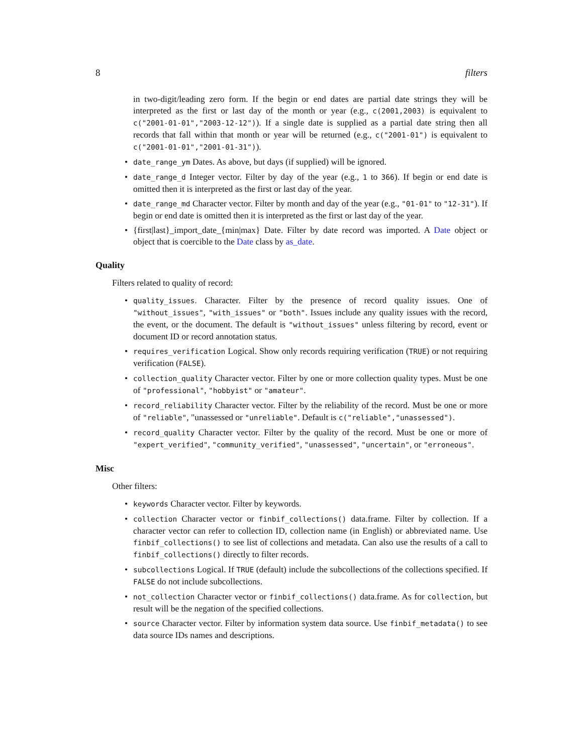8 filters
in two-digit/leading zero form. If the begin or end dates are partial date strings they will be interpreted as the first or last day of the month or year (e.g., c(2001,2003) is equivalent to c("2001-01-01","2003-12-12")). If a single date is supplied as a partial date string then all records that fall within that month or year will be returned (e.g., c("2001-01") is equivalent to c("2001-01-01","2001-01-31")).
date_range_ym Dates. As above, but days (if supplied) will be ignored.
date_range_d Integer vector. Filter by day of the year (e.g., 1 to 366). If begin or end date is omitted then it is interpreted as the first or last day of the year.
date_range_md Character vector. Filter by month and day of the year (e.g., "01-01" to "12-31"). If begin or end date is omitted then it is interpreted as the first or last day of the year.
{first|last}_import_date_{min|max} Date. Filter by date record was imported. A Date object or object that is coercible to the Date class by as_date.
Quality
Filters related to quality of record:
quality_issues. Character. Filter by the presence of record quality issues. One of "without_issues", "with_issues" or "both". Issues include any quality issues with the record, the event, or the document. The default is "without_issues" unless filtering by record, event or document ID or record annotation status.
requires_verification Logical. Show only records requiring verification (TRUE) or not requiring verification (FALSE).
collection_quality Character vector. Filter by one or more collection quality types. Must be one of "professional", "hobbyist" or "amateur".
record_reliability Character vector. Filter by the reliability of the record. Must be one or more of "reliable", "unassessed or "unreliable". Default is c("reliable","unassessed").
record_quality Character vector. Filter by the quality of the record. Must be one or more of "expert_verified", "community_verified", "unassessed", "uncertain", or "erroneous".
Misc
Other filters:
keywords Character vector. Filter by keywords.
collection Character vector or finbif_collections() data.frame. Filter by collection. If a character vector can refer to collection ID, collection name (in English) or abbreviated name. Use finbif_collections() to see list of collections and metadata. Can also use the results of a call to finbif_collections() directly to filter records.
subcollections Logical. If TRUE (default) include the subcollections of the collections specified. If FALSE do not include subcollections.
not_collection Character vector or finbif_collections() data.frame. As for collection, but result will be the negation of the specified collections.
source Character vector. Filter by information system data source. Use finbif_metadata() to see data source IDs names and descriptions.